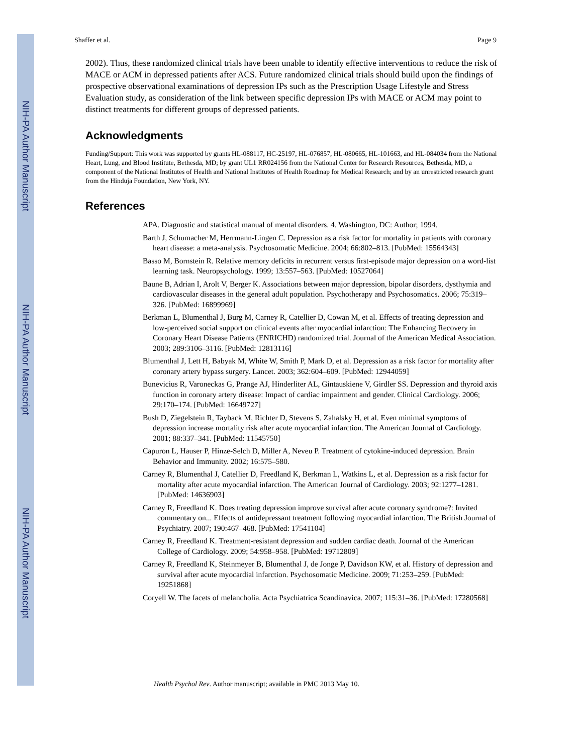NIH-PA Author Manuscript
NIH-PA Author Manuscript
NIH-PA Author Manuscript
Shaffer et al. Page 9
2002). Thus, these randomized clinical trials have been unable to identify effective interventions to reduce the risk of MACE or ACM in depressed patients after ACS. Future randomized clinical trials should build upon the findings of prospective observational examinations of depression IPs such as the Prescription Usage Lifestyle and Stress Evaluation study, as consideration of the link between specific depression IPs with MACE or ACM may point to distinct treatments for different groups of depressed patients.
Acknowledgments
Funding/Support: This work was supported by grants HL-088117, HC-25197, HL-076857, HL-080665, HL-101663, and HL-084034 from the National Heart, Lung, and Blood Institute, Bethesda, MD; by grant UL1 RR024156 from the National Center for Research Resources, Bethesda, MD, a component of the National Institutes of Health and National Institutes of Health Roadmap for Medical Research; and by an unrestricted research grant from the Hinduja Foundation, New York, NY.
References
APA. Diagnostic and statistical manual of mental disorders. 4. Washington, DC: Author; 1994.
Barth J, Schumacher M, Herrmann-Lingen C. Depression as a risk factor for mortality in patients with coronary heart disease: a meta-analysis. Psychosomatic Medicine. 2004; 66:802–813. [PubMed: 15564343]
Basso M, Bornstein R. Relative memory deficits in recurrent versus first-episode major depression on a word-list learning task. Neuropsychology. 1999; 13:557–563. [PubMed: 10527064]
Baune B, Adrian I, Arolt V, Berger K. Associations between major depression, bipolar disorders, dysthymia and cardiovascular diseases in the general adult population. Psychotherapy and Psychosomatics. 2006; 75:319–326. [PubMed: 16899969]
Berkman L, Blumenthal J, Burg M, Carney R, Catellier D, Cowan M, et al. Effects of treating depression and low-perceived social support on clinical events after myocardial infarction: The Enhancing Recovery in Coronary Heart Disease Patients (ENRICHD) randomized trial. Journal of the American Medical Association. 2003; 289:3106–3116. [PubMed: 12813116]
Blumenthal J, Lett H, Babyak M, White W, Smith P, Mark D, et al. Depression as a risk factor for mortality after coronary artery bypass surgery. Lancet. 2003; 362:604–609. [PubMed: 12944059]
Bunevicius R, Varoneckas G, Prange AJ, Hinderliter AL, Gintauskiene V, Girdler SS. Depression and thyroid axis function in coronary artery disease: Impact of cardiac impairment and gender. Clinical Cardiology. 2006; 29:170–174. [PubMed: 16649727]
Bush D, Ziegelstein R, Tayback M, Richter D, Stevens S, Zahalsky H, et al. Even minimal symptoms of depression increase mortality risk after acute myocardial infarction. The American Journal of Cardiology. 2001; 88:337–341. [PubMed: 11545750]
Capuron L, Hauser P, Hinze-Selch D, Miller A, Neveu P. Treatment of cytokine-induced depression. Brain Behavior and Immunity. 2002; 16:575–580.
Carney R, Blumenthal J, Catellier D, Freedland K, Berkman L, Watkins L, et al. Depression as a risk factor for mortality after acute myocardial infarction. The American Journal of Cardiology. 2003; 92:1277–1281. [PubMed: 14636903]
Carney R, Freedland K. Does treating depression improve survival after acute coronary syndrome?: Invited commentary on... Effects of antidepressant treatment following myocardial infarction. The British Journal of Psychiatry. 2007; 190:467–468. [PubMed: 17541104]
Carney R, Freedland K. Treatment-resistant depression and sudden cardiac death. Journal of the American College of Cardiology. 2009; 54:958–958. [PubMed: 19712809]
Carney R, Freedland K, Steinmeyer B, Blumenthal J, de Jonge P, Davidson KW, et al. History of depression and survival after acute myocardial infarction. Psychosomatic Medicine. 2009; 71:253–259. [PubMed: 19251868]
Coryell W. The facets of melancholia. Acta Psychiatrica Scandinavica. 2007; 115:31–36. [PubMed: 17280568]
Health Psychol Rev. Author manuscript; available in PMC 2013 May 10.